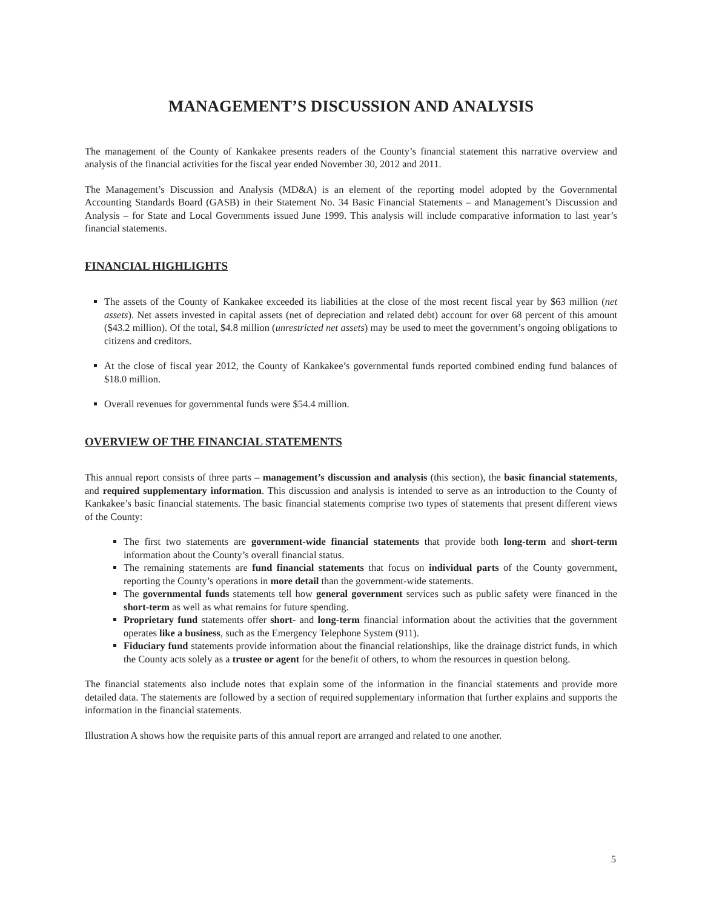MANAGEMENT’S DISCUSSION AND ANALYSIS
The management of the County of Kankakee presents readers of the County’s financial statement this narrative overview and analysis of the financial activities for the fiscal year ended November 30, 2012 and 2011.
The Management’s Discussion and Analysis (MD&A) is an element of the reporting model adopted by the Governmental Accounting Standards Board (GASB) in their Statement No. 34 Basic Financial Statements – and Management’s Discussion and Analysis – for State and Local Governments issued June 1999. This analysis will include comparative information to last year’s financial statements.
FINANCIAL HIGHLIGHTS
The assets of the County of Kankakee exceeded its liabilities at the close of the most recent fiscal year by $63 million (net assets). Net assets invested in capital assets (net of depreciation and related debt) account for over 68 percent of this amount ($43.2 million). Of the total, $4.8 million (unrestricted net assets) may be used to meet the government’s ongoing obligations to citizens and creditors.
At the close of fiscal year 2012, the County of Kankakee’s governmental funds reported combined ending fund balances of $18.0 million.
Overall revenues for governmental funds were $54.4 million.
OVERVIEW OF THE FINANCIAL STATEMENTS
This annual report consists of three parts – management’s discussion and analysis (this section), the basic financial statements, and required supplementary information. This discussion and analysis is intended to serve as an introduction to the County of Kankakee’s basic financial statements. The basic financial statements comprise two types of statements that present different views of the County:
The first two statements are government-wide financial statements that provide both long-term and short-term information about the County’s overall financial status.
The remaining statements are fund financial statements that focus on individual parts of the County government, reporting the County’s operations in more detail than the government-wide statements.
The governmental funds statements tell how general government services such as public safety were financed in the short-term as well as what remains for future spending.
Proprietary fund statements offer short- and long-term financial information about the activities that the government operates like a business, such as the Emergency Telephone System (911).
Fiduciary fund statements provide information about the financial relationships, like the drainage district funds, in which the County acts solely as a trustee or agent for the benefit of others, to whom the resources in question belong.
The financial statements also include notes that explain some of the information in the financial statements and provide more detailed data. The statements are followed by a section of required supplementary information that further explains and supports the information in the financial statements.
Illustration A shows how the requisite parts of this annual report are arranged and related to one another.
5